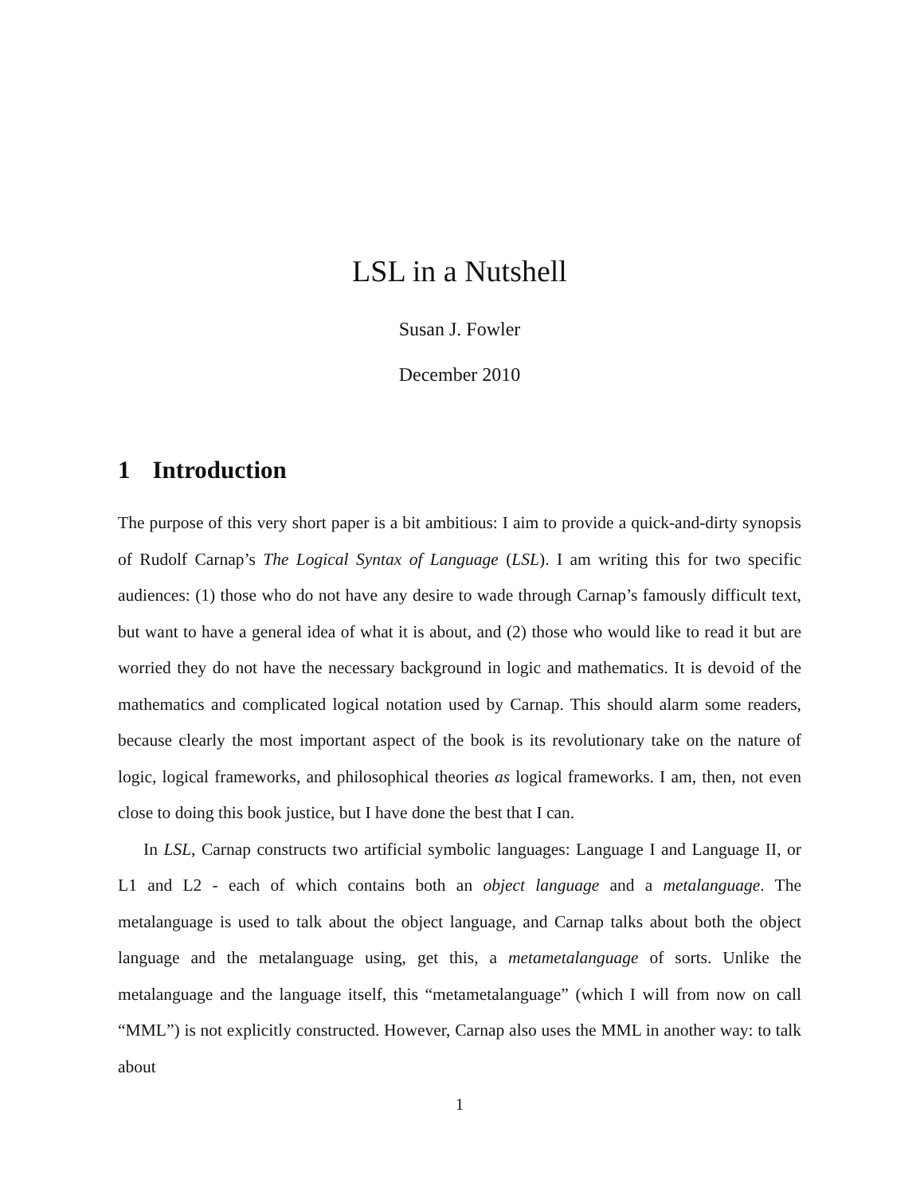LSL in a Nutshell
Susan J. Fowler
December 2010
1 Introduction
The purpose of this very short paper is a bit ambitious: I aim to provide a quick-and-dirty synopsis of Rudolf Carnap’s The Logical Syntax of Language (LSL). I am writing this for two specific audiences: (1) those who do not have any desire to wade through Carnap’s famously difficult text, but want to have a general idea of what it is about, and (2) those who would like to read it but are worried they do not have the necessary background in logic and mathematics. It is devoid of the mathematics and complicated logical notation used by Carnap. This should alarm some readers, because clearly the most important aspect of the book is its revolutionary take on the nature of logic, logical frameworks, and philosophical theories as logical frameworks. I am, then, not even close to doing this book justice, but I have done the best that I can.
In LSL, Carnap constructs two artificial symbolic languages: Language I and Language II, or L1 and L2 - each of which contains both an object language and a metalanguage. The metalanguage is used to talk about the object language, and Carnap talks about both the object language and the metalanguage using, get this, a metametalanguage of sorts. Unlike the metalanguage and the language itself, this “metametalanguage” (which I will from now on call “MML”) is not explicitly constructed. However, Carnap also uses the MML in another way: to talk about
1